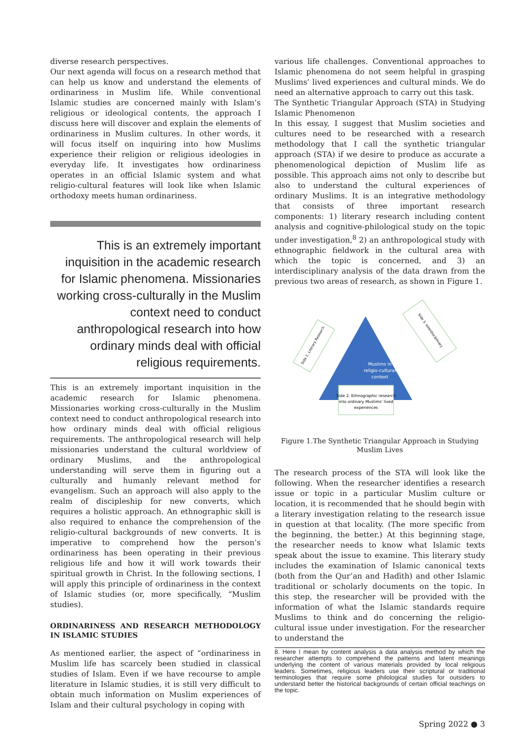diverse research perspectives.
Our next agenda will focus on a research method that can help us know and understand the elements of ordinariness in Muslim life. While conventional Islamic studies are concerned mainly with Islam’s religious or ideological contents, the approach I discuss here will discover and explain the elements of ordinariness in Muslim cultures. In other words, it will focus itself on inquiring into how Muslims experience their religion or religious ideologies in everyday life. It investigates how ordinariness operates in an official Islamic system and what religio-cultural features will look like when Islamic orthodoxy meets human ordinariness.
This is an extremely important inquisition in the academic research for Islamic phenomena. Missionaries working cross-culturally in the Muslim context need to conduct anthropological research into how ordinary minds deal with official religious requirements.
This is an extremely important inquisition in the academic research for Islamic phenomena. Missionaries working cross-culturally in the Muslim context need to conduct anthropological research into how ordinary minds deal with official religious requirements. The anthropological research will help missionaries understand the cultural worldview of ordinary Muslims, and the anthropological understanding will serve them in figuring out a culturally and humanly relevant method for evangelism. Such an approach will also apply to the realm of discipleship for new converts, which requires a holistic approach. An ethnographic skill is also required to enhance the comprehension of the religio-cultural backgrounds of new converts. It is imperative to comprehend how the person’s ordinariness has been operating in their previous religious life and how it will work towards their spiritual growth in Christ. In the following sections, I will apply this principle of ordinariness in the context of Islamic studies (or, more specifically, “Muslim studies).
ORDINARINESS AND RESEARCH METHODOLOGY IN ISLAMIC STUDIES
As mentioned earlier, the aspect of “ordinariness in Muslim life has scarcely been studied in classical studies of Islam. Even if we have recourse to ample literature in Islamic studies, it is still very difficult to obtain much information on Muslim experiences of Islam and their cultural psychology in coping with
various life challenges. Conventional approaches to Islamic phenomena do not seem helpful in grasping Muslims’ lived experiences and cultural minds. We do need an alternative approach to carry out this task.
The Synthetic Triangular Approach (STA) in Studying Islamic Phenomenon
In this essay, I suggest that Muslim societies and cultures need to be researched with a research methodology that I call the synthetic triangular approach (STA) if we desire to produce as accurate a phenomenological depiction of Muslim life as possible. This approach aims not only to describe but also to understand the cultural experiences of ordinary Muslims. It is an integrative methodology that consists of three important research components: 1) literary research including content analysis and cognitive-philological study on the topic under investigation,<sup>8</sup> 2) an anthropological study with ethnographic fieldwork in the cultural area with which the topic is concerned, and 3) an interdisciplinary analysis of the data drawn from the previous two areas of research, as shown in Figure 1.
Muslims in
religio-cultural
context
Side 2. Ethnographic research
into ordinary Muslims' lived
experiences
Side 1. Literary Research
Side 3. Interdisciplinary
Figure 1.The Synthetic Triangular Approach in Studying Muslim Lives
The research process of the STA will look like the following. When the researcher identifies a research issue or topic in a particular Muslim culture or location, it is recommended that he should begin with a literary investigation relating to the research issue in question at that locality. (The more specific from the beginning, the better.) At this beginning stage, the researcher needs to know what Islamic texts speak about the issue to examine. This literary study includes the examination of Islamic canonical texts (both from the Qur’an and Hadīth) and other Islamic traditional or scholarly documents on the topic. In this step, the researcher will be provided with the information of what the Islamic standards require Muslims to think and do concerning the religio-cultural issue under investigation. For the researcher to understand the
8. Here I mean by content analysis a data analysis method by which the researcher attempts to comprehend the patterns and latent meanings underlying the content of various materials provided by local religious leaders. Sometimes, religious leaders use their scriptural or traditional terminologies that require some philological studies for outsiders to understand better the historical backgrounds of certain official teachings on the topic.
Spring 2022 ● 3